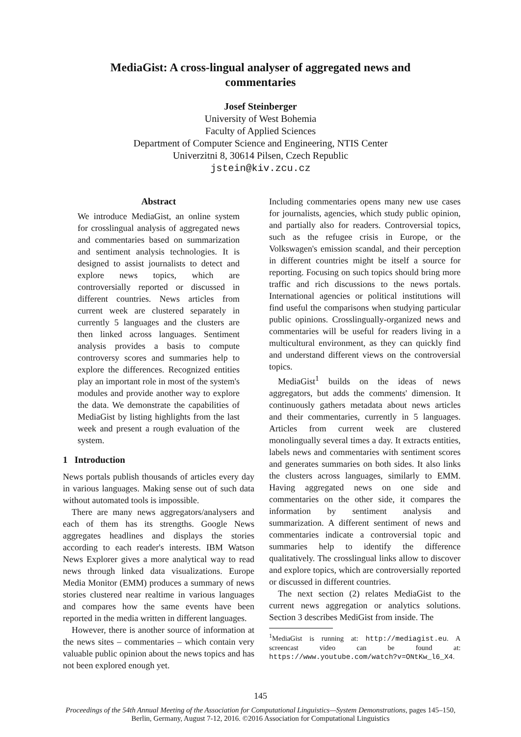MediaGist: A cross-lingual analyser of aggregated news and
commentaries
Josef Steinberger
University of West Bohemia
Faculty of Applied Sciences
Department of Computer Science and Engineering, NTIS Center
Univerzitni 8, 30614 Pilsen, Czech Republic
jstein@kiv.zcu.cz
Abstract
We introduce MediaGist, an online system for crosslingual analysis of aggregated news and commentaries based on summarization and sentiment analysis technologies. It is designed to assist journalists to detect and explore news topics, which are controversially reported or discussed in different countries. News articles from current week are clustered separately in currently 5 languages and the clusters are then linked across languages. Sentiment analysis provides a basis to compute controversy scores and summaries help to explore the differences. Recognized entities play an important role in most of the system's modules and provide another way to explore the data. We demonstrate the capabilities of MediaGist by listing highlights from the last week and present a rough evaluation of the system.
1 Introduction
News portals publish thousands of articles every day in various languages. Making sense out of such data without automated tools is impossible.
There are many news aggregators/analysers and each of them has its strengths. Google News aggregates headlines and displays the stories according to each reader's interests. IBM Watson News Explorer gives a more analytical way to read news through linked data visualizations. Europe Media Monitor (EMM) produces a summary of news stories clustered near realtime in various languages and compares how the same events have been reported in the media written in different languages.
However, there is another source of information at the news sites – commentaries – which contain very valuable public opinion about the news topics and has not been explored enough yet.
Including commentaries opens many new use cases for journalists, agencies, which study public opinion, and partially also for readers. Controversial topics, such as the refugee crisis in Europe, or the Volkswagen's emission scandal, and their perception in different countries might be itself a source for reporting. Focusing on such topics should bring more traffic and rich discussions to the news portals. International agencies or political institutions will find useful the comparisons when studying particular public opinions. Crosslingually-organized news and commentaries will be useful for readers living in a multicultural environment, as they can quickly find and understand different views on the controversial topics.
MediaGist<sup>1</sup> builds on the ideas of news aggregators, but adds the comments' dimension. It continuously gathers metadata about news articles and their commentaries, currently in 5 languages. Articles from current week are clustered monolingually several times a day. It extracts entities, labels news and commentaries with sentiment scores and generates summaries on both sides. It also links the clusters across languages, similarly to EMM. Having aggregated news on one side and commentaries on the other side, it compares the information by sentiment analysis and summarization. A different sentiment of news and commentaries indicate a controversial topic and summaries help to identify the difference qualitatively. The crosslingual links allow to discover and explore topics, which are controversially reported or discussed in different countries.
The next section (2) relates MediaGist to the current news aggregation or analytics solutions. Section 3 describes MediGist from inside. The
<sup>1</sup> MediaGist is running at: http://mediagist.eu. A screencast video can be found at: https://www.youtube.com/watch?v=ONtKw_l6_X4.
145
Proceedings of the 54th Annual Meeting of the Association for Computational Linguistics—System Demonstrations, pages 145–150,
Berlin, Germany, August 7-12, 2016. ©2016 Association for Computational Linguistics